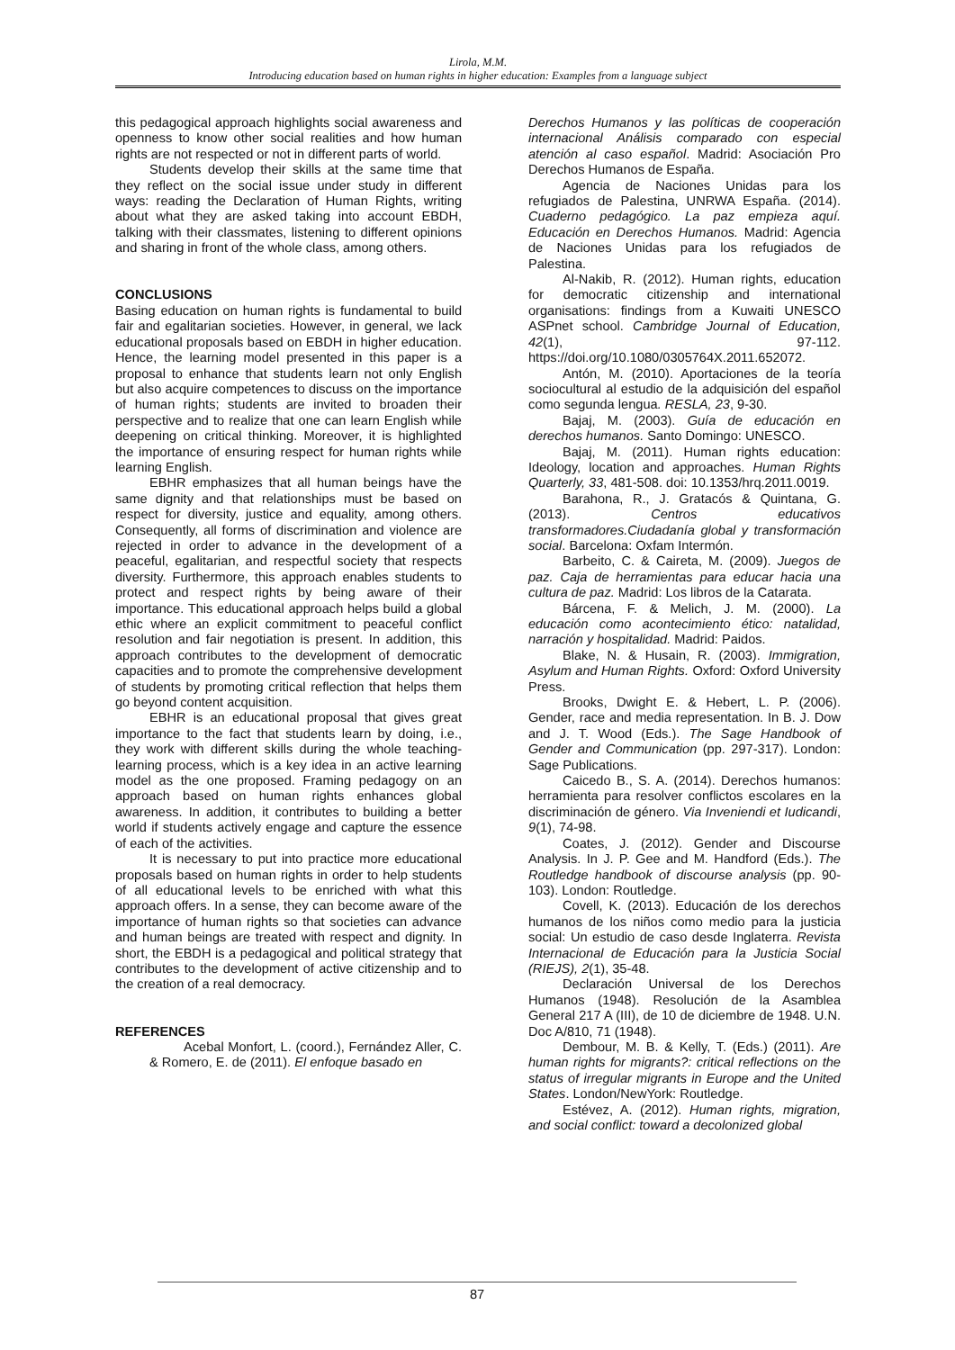Lirola, M.M.
Introducing education based on human rights in higher education: Examples from a language subject
this pedagogical approach highlights social awareness and openness to know other social realities and how human rights are not respected or not in different parts of world.
Students develop their skills at the same time that they reflect on the social issue under study in different ways: reading the Declaration of Human Rights, writing about what they are asked taking into account EBDH, talking with their classmates, listening to different opinions and sharing in front of the whole class, among others.
CONCLUSIONS
Basing education on human rights is fundamental to build fair and egalitarian societies. However, in general, we lack educational proposals based on EBDH in higher education. Hence, the learning model presented in this paper is a proposal to enhance that students learn not only English but also acquire competences to discuss on the importance of human rights; students are invited to broaden their perspective and to realize that one can learn English while deepening on critical thinking. Moreover, it is highlighted the importance of ensuring respect for human rights while learning English.
EBHR emphasizes that all human beings have the same dignity and that relationships must be based on respect for diversity, justice and equality, among others. Consequently, all forms of discrimination and violence are rejected in order to advance in the development of a peaceful, egalitarian, and respectful society that respects diversity. Furthermore, this approach enables students to protect and respect rights by being aware of their importance. This educational approach helps build a global ethic where an explicit commitment to peaceful conflict resolution and fair negotiation is present. In addition, this approach contributes to the development of democratic capacities and to promote the comprehensive development of students by promoting critical reflection that helps them go beyond content acquisition.
EBHR is an educational proposal that gives great importance to the fact that students learn by doing, i.e., they work with different skills during the whole teaching-learning process, which is a key idea in an active learning model as the one proposed. Framing pedagogy on an approach based on human rights enhances global awareness. In addition, it contributes to building a better world if students actively engage and capture the essence of each of the activities.
It is necessary to put into practice more educational proposals based on human rights in order to help students of all educational levels to be enriched with what this approach offers. In a sense, they can become aware of the importance of human rights so that societies can advance and human beings are treated with respect and dignity. In short, the EBDH is a pedagogical and political strategy that contributes to the development of active citizenship and to the creation of a real democracy.
REFERENCES
Acebal Monfort, L. (coord.), Fernández Aller, C. & Romero, E. de (2011). El enfoque basado en
Derechos Humanos y las políticas de cooperación internacional Análisis comparado con especial atención al caso español. Madrid: Asociación Pro Derechos Humanos de España.
Agencia de Naciones Unidas para los refugiados de Palestina, UNRWA España. (2014). Cuaderno pedagógico. La paz empieza aquí. Educación en Derechos Humanos. Madrid: Agencia de Naciones Unidas para los refugiados de Palestina.
Al-Nakib, R. (2012). Human rights, education for democratic citizenship and international organisations: findings from a Kuwaiti UNESCO ASPnet school. Cambridge Journal of Education, 42(1), 97-112. https://doi.org/10.1080/0305764X.2011.652072.
Antón, M. (2010). Aportaciones de la teoría sociocultural al estudio de la adquisición del español como segunda lengua. RESLA, 23, 9-30.
Bajaj, M. (2003). Guía de educación en derechos humanos. Santo Domingo: UNESCO.
Bajaj, M. (2011). Human rights education: Ideology, location and approaches. Human Rights Quarterly, 33, 481-508. doi: 10.1353/hrq.2011.0019.
Barahona, R., J. Gratacós & Quintana, G. (2013). Centros educativos transformadores.Ciudadanía global y transformación social. Barcelona: Oxfam Intermón.
Barbeito, C. & Caireta, M. (2009). Juegos de paz. Caja de herramientas para educar hacia una cultura de paz. Madrid: Los libros de la Catarata.
Bárcena, F. & Melich, J. M. (2000). La educación como acontecimiento ético: natalidad, narración y hospitalidad. Madrid: Paidos.
Blake, N. & Husain, R. (2003). Immigration, Asylum and Human Rights. Oxford: Oxford University Press.
Brooks, Dwight E. & Hebert, L. P. (2006). Gender, race and media representation. In B. J. Dow and J. T. Wood (Eds.). The Sage Handbook of Gender and Communication (pp. 297-317). London: Sage Publications.
Caicedo B., S. A. (2014). Derechos humanos: herramienta para resolver conflictos escolares en la discriminación de género. Via Inveniendi et Iudicandi, 9(1), 74-98.
Coates, J. (2012). Gender and Discourse Analysis. In J. P. Gee and M. Handford (Eds.). The Routledge handbook of discourse analysis (pp. 90-103). London: Routledge.
Covell, K. (2013). Educación de los derechos humanos de los niños como medio para la justicia social: Un estudio de caso desde Inglaterra. Revista Internacional de Educación para la Justicia Social (RIEJS), 2(1), 35-48.
Declaración Universal de los Derechos Humanos (1948). Resolución de la Asamblea General 217 A (III), de 10 de diciembre de 1948. U.N. Doc A/810, 71 (1948).
Dembour, M. B. & Kelly, T. (Eds.) (2011). Are human rights for migrants?: critical reflections on the status of irregular migrants in Europe and the United States. London/NewYork: Routledge.
Estévez, A. (2012). Human rights, migration, and social conflict: toward a decolonized global
87